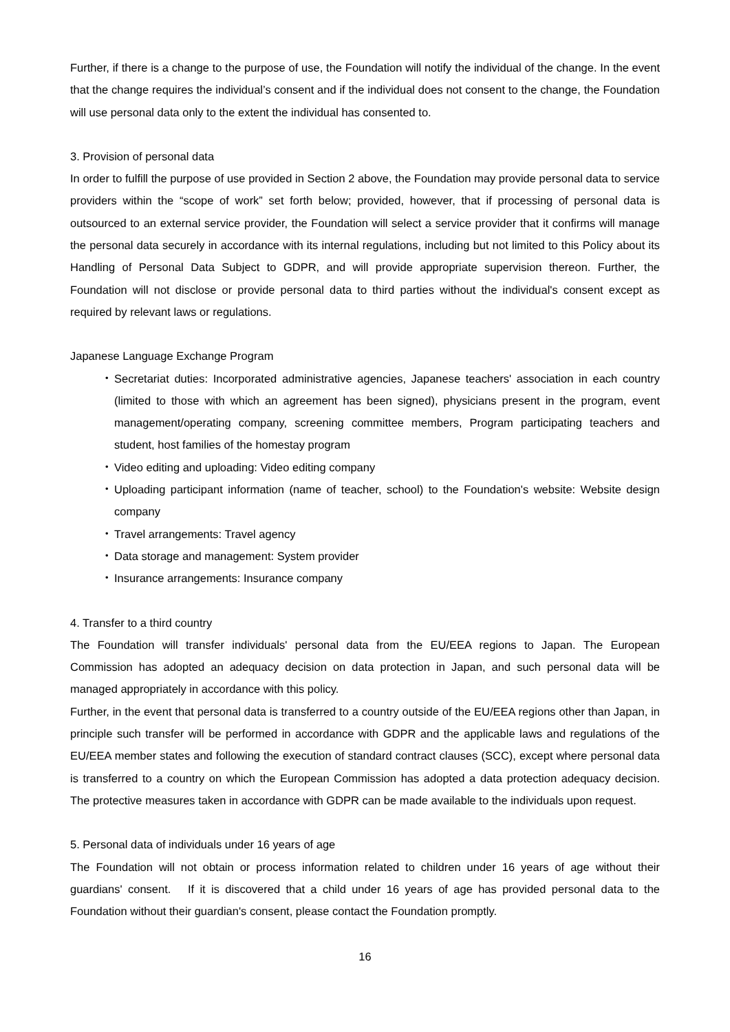Further, if there is a change to the purpose of use, the Foundation will notify the individual of the change. In the event that the change requires the individual’s consent and if the individual does not consent to the change, the Foundation will use personal data only to the extent the individual has consented to.
3. Provision of personal data
In order to fulfill the purpose of use provided in Section 2 above, the Foundation may provide personal data to service providers within the “scope of work” set forth below; provided, however, that if processing of personal data is outsourced to an external service provider, the Foundation will select a service provider that it confirms will manage the personal data securely in accordance with its internal regulations, including but not limited to this Policy about its Handling of Personal Data Subject to GDPR, and will provide appropriate supervision thereon. Further, the Foundation will not disclose or provide personal data to third parties without the individual's consent except as required by relevant laws or regulations.
Japanese Language Exchange Program
・ Secretariat duties: Incorporated administrative agencies, Japanese teachers' association in each country (limited to those with which an agreement has been signed), physicians present in the program, event management/operating company, screening committee members, Program participating teachers and student, host families of the homestay program
・ Video editing and uploading: Video editing company
・ Uploading participant information (name of teacher, school) to the Foundation's website: Website design company
・ Travel arrangements: Travel agency
・ Data storage and management: System provider
・ Insurance arrangements: Insurance company
4. Transfer to a third country
The Foundation will transfer individuals' personal data from the EU/EEA regions to Japan. The European Commission has adopted an adequacy decision on data protection in Japan, and such personal data will be managed appropriately in accordance with this policy.
Further, in the event that personal data is transferred to a country outside of the EU/EEA regions other than Japan, in principle such transfer will be performed in accordance with GDPR and the applicable laws and regulations of the EU/EEA member states and following the execution of standard contract clauses (SCC), except where personal data is transferred to a country on which the European Commission has adopted a data protection adequacy decision. The protective measures taken in accordance with GDPR can be made available to the individuals upon request.
5. Personal data of individuals under 16 years of age
The Foundation will not obtain or process information related to children under 16 years of age without their guardians' consent.　If it is discovered that a child under 16 years of age has provided personal data to the Foundation without their guardian's consent, please contact the Foundation promptly.
16